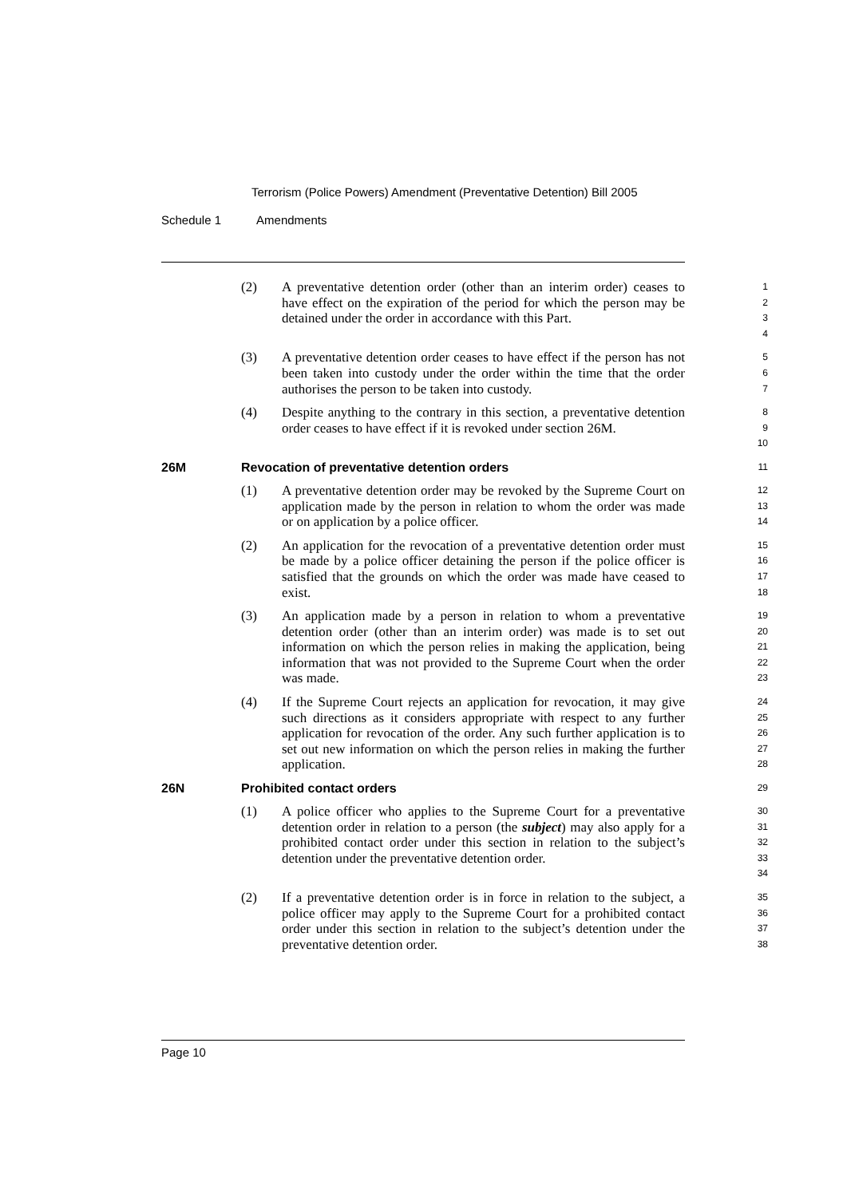Terrorism (Police Powers) Amendment (Preventative Detention) Bill 2005
Schedule 1 Amendments
(2) A preventative detention order (other than an interim order) ceases to have effect on the expiration of the period for which the person may be detained under the order in accordance with this Part.
1
2
3
4
(3) A preventative detention order ceases to have effect if the person has not been taken into custody under the order within the time that the order authorises the person to be taken into custody.
5
6
7
(4) Despite anything to the contrary in this section, a preventative detention order ceases to have effect if it is revoked under section 26M.
8
9
10
26M Revocation of preventative detention orders
11
(1) A preventative detention order may be revoked by the Supreme Court on application made by the person in relation to whom the order was made or on application by a police officer.
12
13
14
(2) An application for the revocation of a preventative detention order must be made by a police officer detaining the person if the police officer is satisfied that the grounds on which the order was made have ceased to exist.
15
16
17
18
(3) An application made by a person in relation to whom a preventative detention order (other than an interim order) was made is to set out information on which the person relies in making the application, being information that was not provided to the Supreme Court when the order was made.
19
20
21
22
23
(4) If the Supreme Court rejects an application for revocation, it may give such directions as it considers appropriate with respect to any further application for revocation of the order. Any such further application is to set out new information on which the person relies in making the further application.
24
25
26
27
28
26N Prohibited contact orders
29
(1) A police officer who applies to the Supreme Court for a preventative detention order in relation to a person (the subject) may also apply for a prohibited contact order under this section in relation to the subject’s detention under the preventative detention order.
30
31
32
33
34
(2) If a preventative detention order is in force in relation to the subject, a police officer may apply to the Supreme Court for a prohibited contact order under this section in relation to the subject’s detention under the preventative detention order.
35
36
37
38
Page 10